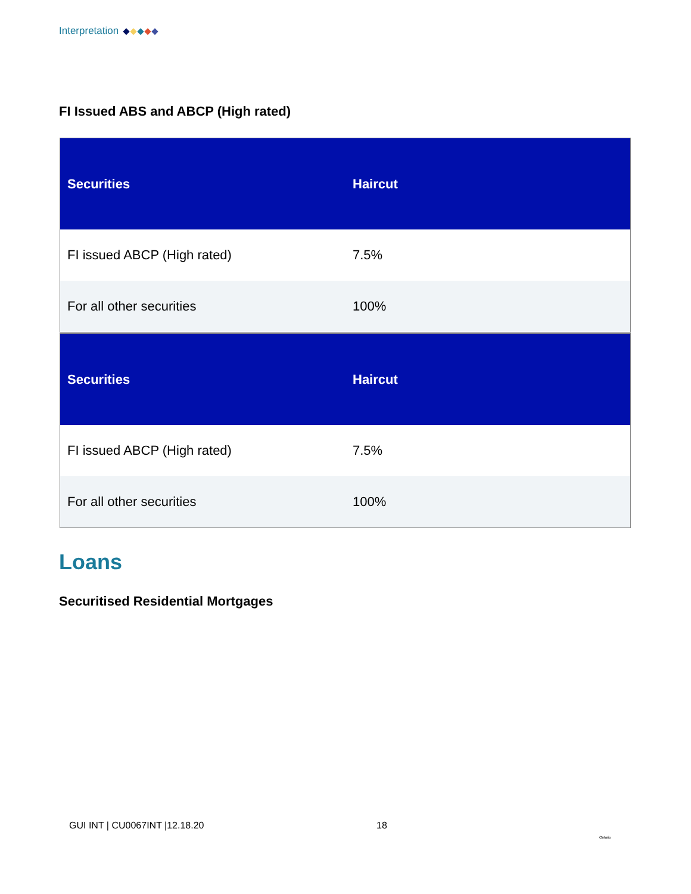Interpretation
FI Issued ABS and ABCP (High rated)
| Securities | Haircut |
| --- | --- |
| FI issued ABCP (High rated) | 7.5% |
| For all other securities | 100% |
| Securities | Haircut |
| --- | --- |
| FI issued ABCP (High rated) | 7.5% |
| For all other securities | 100% |
Loans
Securitised Residential Mortgages
GUI INT | CU0067INT |12.18.20 18
Ontario